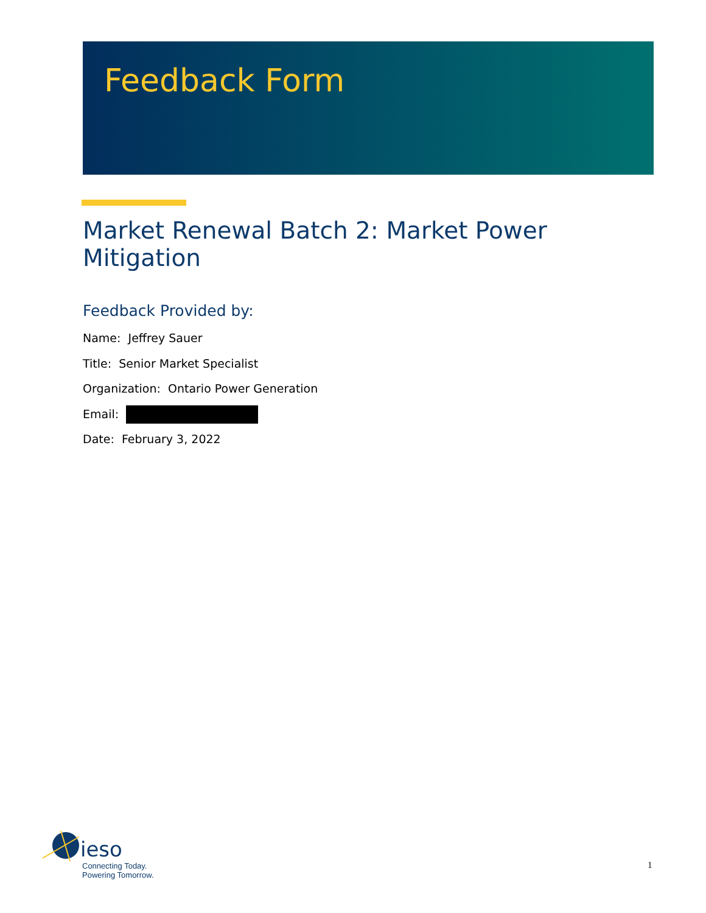Feedback Form
Market Renewal Batch 2: Market Power Mitigation
Feedback Provided by:
Name: Jeffrey Sauer
Title: Senior Market Specialist
Organization: Ontario Power Generation
Email:
Date: February 3, 2022
ieso
Connecting Today.
Powering Tomorrow.
1